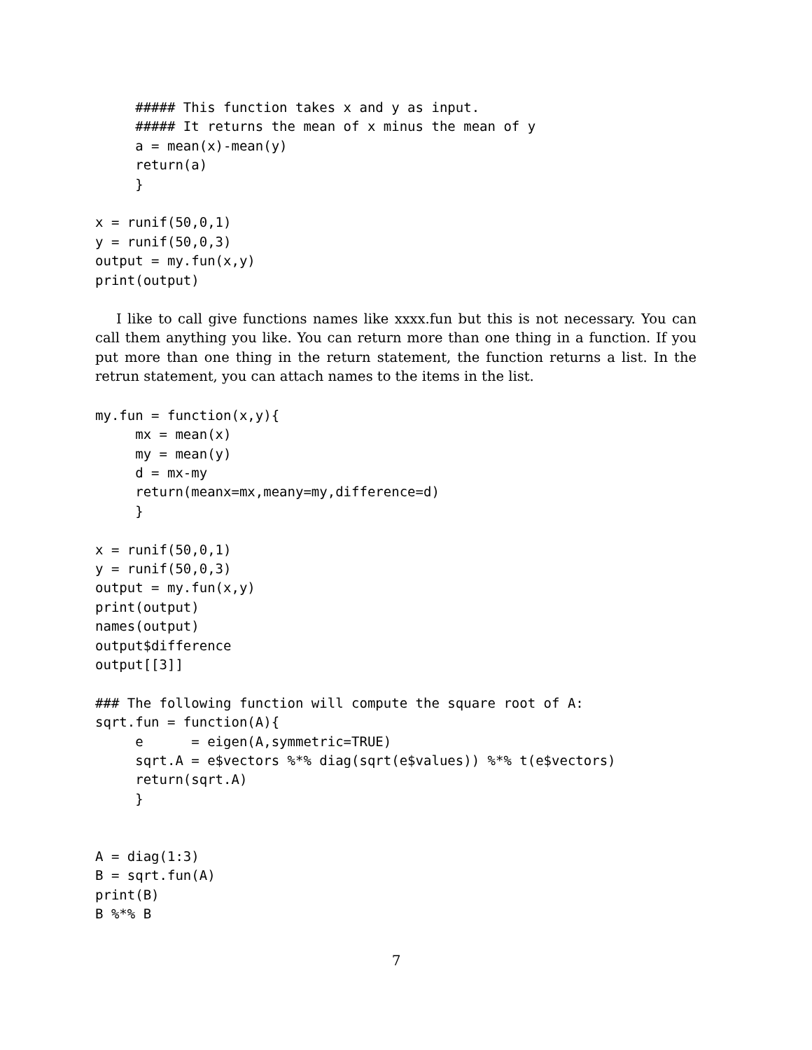##### This function takes x and y as input.
     ##### It returns the mean of x minus the mean of y
     a = mean(x)-mean(y)
     return(a)
     }

x = runif(50,0,1)
y = runif(50,0,3)
output = my.fun(x,y)
print(output)
I like to call give functions names like xxxx.fun but this is not necessary. You can call them anything you like. You can return more than one thing in a function. If you put more than one thing in the return statement, the function returns a list. In the retrun statement, you can attach names to the items in the list.
my.fun = function(x,y){
     mx = mean(x)
     my = mean(y)
     d = mx-my
     return(meanx=mx,meany=my,difference=d)
     }

x = runif(50,0,1)
y = runif(50,0,3)
output = my.fun(x,y)
print(output)
names(output)
output$difference
output[[3]]

### The following function will compute the square root of A:
sqrt.fun = function(A){
     e      = eigen(A,symmetric=TRUE)
     sqrt.A = e$vectors %*% diag(sqrt(e$values)) %*% t(e$vectors)
     return(sqrt.A)
     }


A = diag(1:3)
B = sqrt.fun(A)
print(B)
B %*% B
7